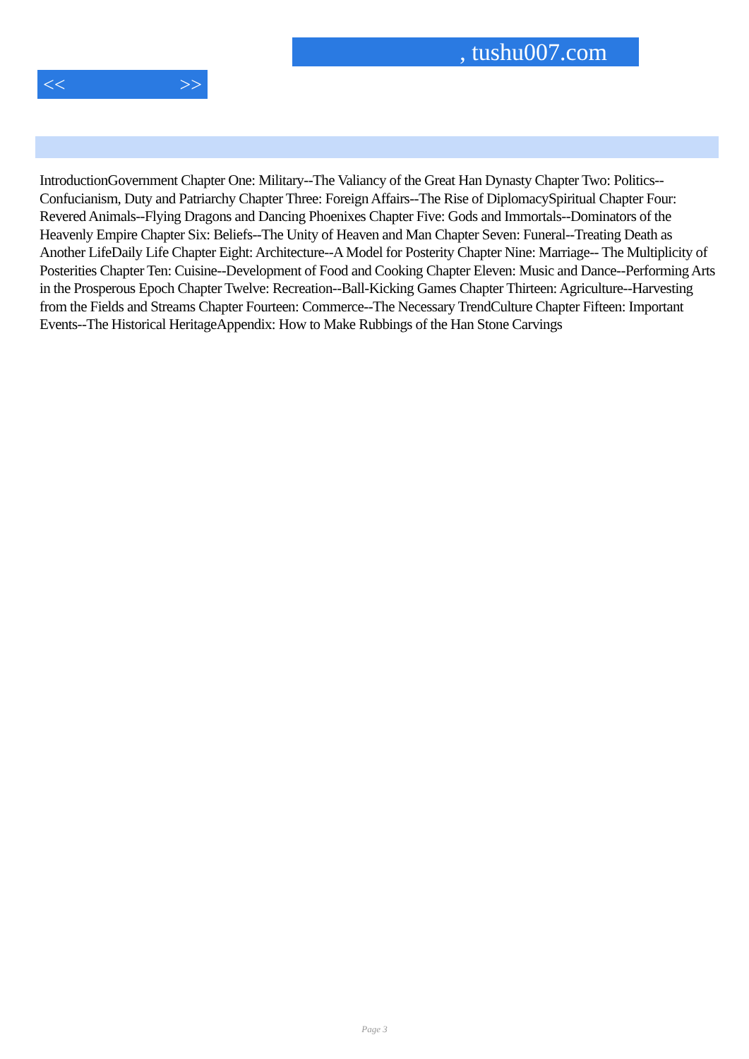, tushu007.com
<< >>
IntroductionGovernment Chapter One: Military--The Valiancy of the Great Han Dynasty Chapter Two: Politics--Confucianism, Duty and Patriarchy Chapter Three: Foreign Affairs--The Rise of DiplomacySpiritual Chapter Four: Revered Animals--Flying Dragons and Dancing Phoenixes Chapter Five: Gods and Immortals--Dominators of the Heavenly Empire Chapter Six: Beliefs--The Unity of Heaven and Man Chapter Seven: Funeral--Treating Death as Another LifeDaily Life Chapter Eight: Architecture--A Model for Posterity Chapter Nine: Marriage-- The Multiplicity of Posterities Chapter Ten: Cuisine--Development of Food and Cooking Chapter Eleven: Music and Dance--Performing Arts in the Prosperous Epoch Chapter Twelve: Recreation--Ball-Kicking Games Chapter Thirteen: Agriculture--Harvesting from the Fields and Streams Chapter Fourteen: Commerce--The Necessary TrendCulture Chapter Fifteen: Important Events--The Historical HeritageAppendix: How to Make Rubbings of the Han Stone Carvings
Page 3